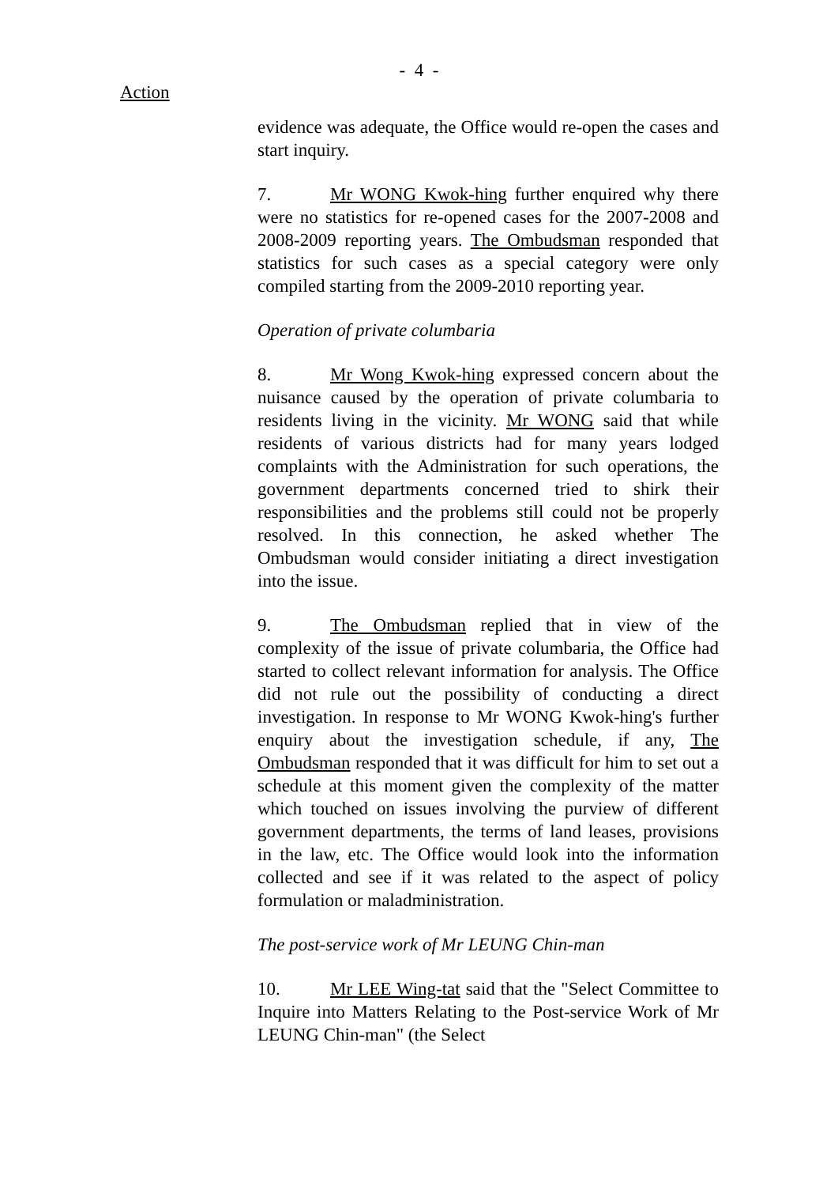- 4 -
Action
evidence was adequate, the Office would re-open the cases and start inquiry.
7. Mr WONG Kwok-hing further enquired why there were no statistics for re-opened cases for the 2007-2008 and 2008-2009 reporting years. The Ombudsman responded that statistics for such cases as a special category were only compiled starting from the 2009-2010 reporting year.
Operation of private columbaria
8. Mr Wong Kwok-hing expressed concern about the nuisance caused by the operation of private columbaria to residents living in the vicinity. Mr WONG said that while residents of various districts had for many years lodged complaints with the Administration for such operations, the government departments concerned tried to shirk their responsibilities and the problems still could not be properly resolved. In this connection, he asked whether The Ombudsman would consider initiating a direct investigation into the issue.
9. The Ombudsman replied that in view of the complexity of the issue of private columbaria, the Office had started to collect relevant information for analysis. The Office did not rule out the possibility of conducting a direct investigation. In response to Mr WONG Kwok-hing's further enquiry about the investigation schedule, if any, The Ombudsman responded that it was difficult for him to set out a schedule at this moment given the complexity of the matter which touched on issues involving the purview of different government departments, the terms of land leases, provisions in the law, etc. The Office would look into the information collected and see if it was related to the aspect of policy formulation or maladministration.
The post-service work of Mr LEUNG Chin-man
10. Mr LEE Wing-tat said that the "Select Committee to Inquire into Matters Relating to the Post-service Work of Mr LEUNG Chin-man" (the Select